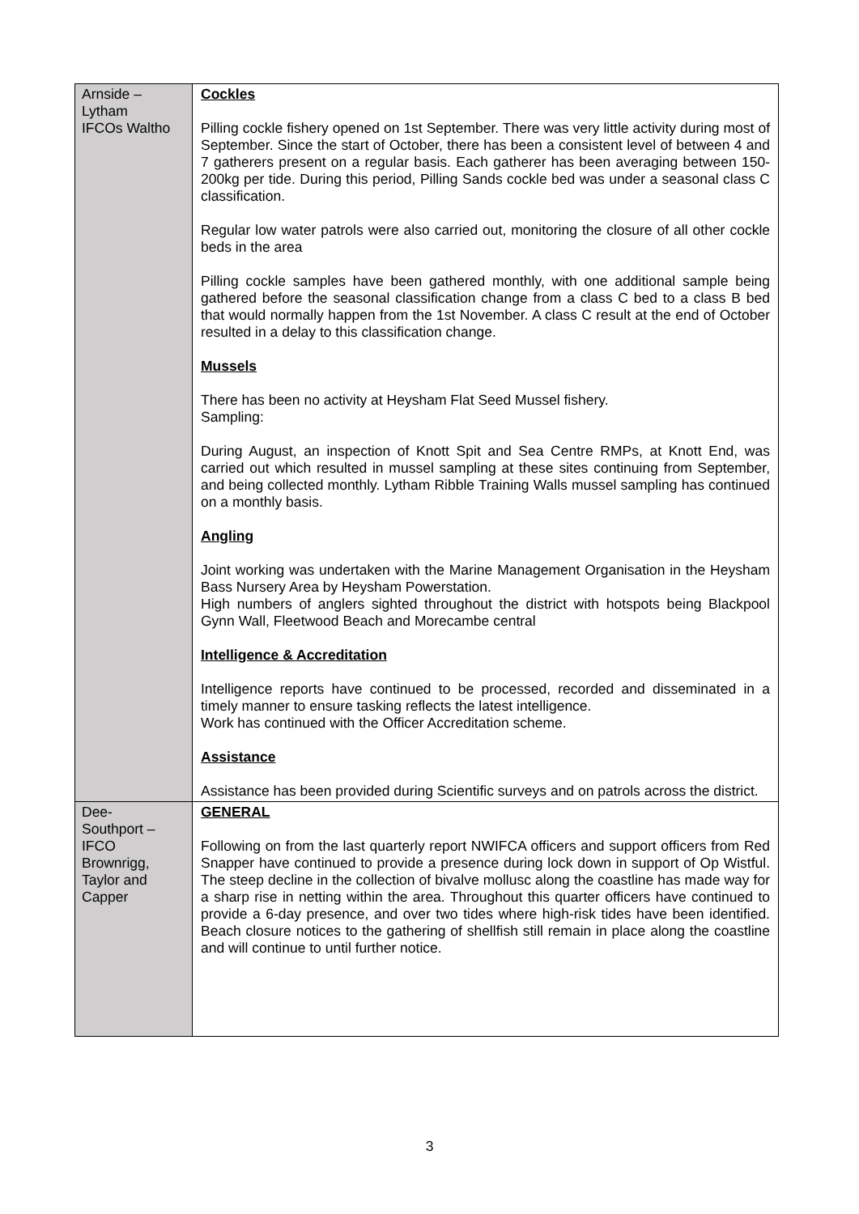| Arnside – Lytham IFCOs Waltho | Cockles Pilling cockle fishery opened on 1st September. There was very little activity during most of September. Since the start of October, there has been a consistent level of between 4 and 7 gatherers present on a regular basis. Each gatherer has been averaging between 150-200kg per tide. During this period, Pilling Sands cockle bed was under a seasonal class C classification. Regular low water patrols were also carried out, monitoring the closure of all other cockle beds in the area Pilling cockle samples have been gathered monthly, with one additional sample being gathered before the seasonal classification change from a class C bed to a class B bed that would normally happen from the 1st November. A class C result at the end of October resulted in a delay to this classification change. Mussels There has been no activity at Heysham Flat Seed Mussel fishery. Sampling: During August, an inspection of Knott Spit and Sea Centre RMPs, at Knott End, was carried out which resulted in mussel sampling at these sites continuing from September, and being collected monthly. Lytham Ribble Training Walls mussel sampling has continued on a monthly basis. Angling Joint working was undertaken with the Marine Management Organisation in the Heysham Bass Nursery Area by Heysham Powerstation. High numbers of anglers sighted throughout the district with hotspots being Blackpool Gynn Wall, Fleetwood Beach and Morecambe central Intelligence & Accreditation Intelligence reports have continued to be processed, recorded and disseminated in a timely manner to ensure tasking reflects the latest intelligence. Work has continued with the Officer Accreditation scheme. Assistance Assistance has been provided during Scientific surveys and on patrols across the district. |
| Dee- Southport – IFCO Brownrigg, Taylor and Capper | GENERAL Following on from the last quarterly report NWIFCA officers and support officers from Red Snapper have continued to provide a presence during lock down in support of Op Wistful. The steep decline in the collection of bivalve mollusc along the coastline has made way for a sharp rise in netting within the area. Throughout this quarter officers have continued to provide a 6-day presence, and over two tides where high-risk tides have been identified. Beach closure notices to the gathering of shellfish still remain in place along the coastline and will continue to until further notice. |
3